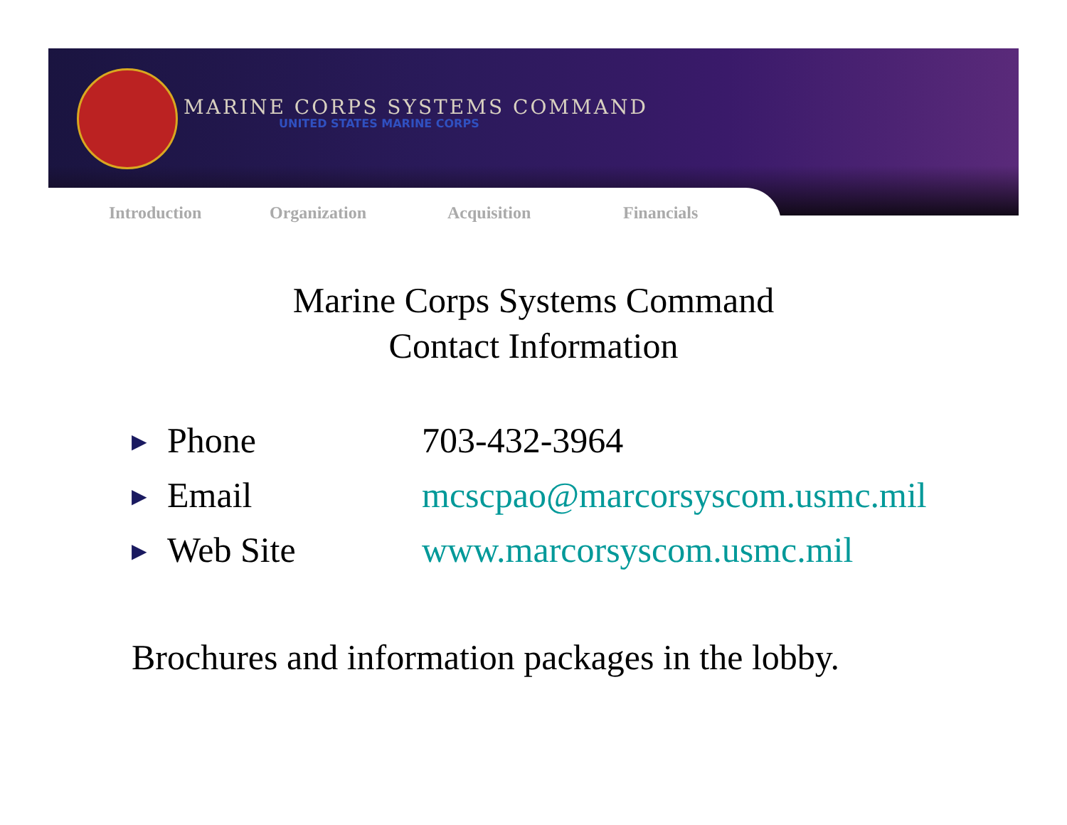MARINE CORPS SYSTEMS COMMAND
UNITED STATES MARINE CORPS
Introduction Organization Acquisition Financials
Marine Corps Systems Command
Contact Information
▶ Phone 703-432-3964
▶ Email mcscpao@marcorsyscom.usmc.mil
▶ Web Site www.marcorsyscom.usmc.mil
Brochures and information packages in the lobby.